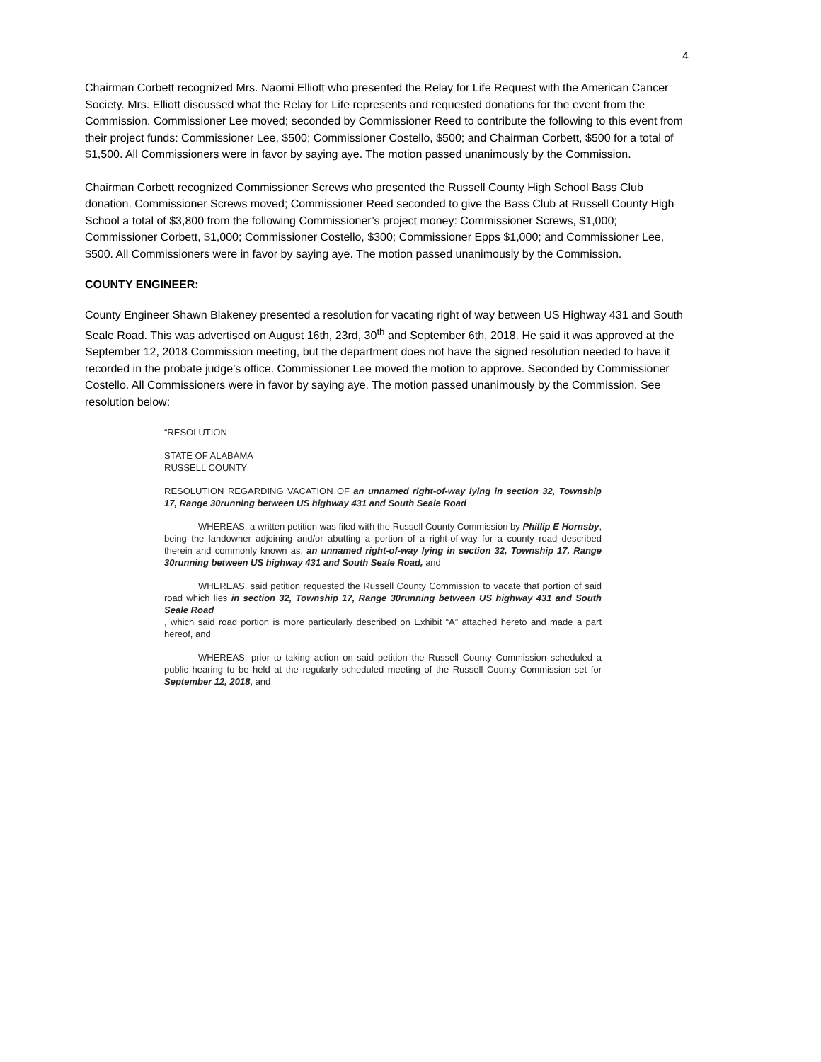4
Chairman Corbett recognized Mrs. Naomi Elliott who presented the Relay for Life Request with the American Cancer Society. Mrs. Elliott discussed what the Relay for Life represents and requested donations for the event from the Commission. Commissioner Lee moved; seconded by Commissioner Reed to contribute the following to this event from their project funds: Commissioner Lee, $500; Commissioner Costello, $500; and Chairman Corbett, $500 for a total of $1,500. All Commissioners were in favor by saying aye. The motion passed unanimously by the Commission.
Chairman Corbett recognized Commissioner Screws who presented the Russell County High School Bass Club donation. Commissioner Screws moved; Commissioner Reed seconded to give the Bass Club at Russell County High School a total of $3,800 from the following Commissioner’s project money: Commissioner Screws, $1,000; Commissioner Corbett, $1,000; Commissioner Costello, $300; Commissioner Epps $1,000; and Commissioner Lee, $500. All Commissioners were in favor by saying aye. The motion passed unanimously by the Commission.
COUNTY ENGINEER:
County Engineer Shawn Blakeney presented a resolution for vacating right of way between US Highway 431 and South Seale Road. This was advertised on August 16th, 23rd, 30<sup>th</sup> and September 6th, 2018. He said it was approved at the September 12, 2018 Commission meeting, but the department does not have the signed resolution needed to have it recorded in the probate judge’s office. Commissioner Lee moved the motion to approve. Seconded by Commissioner Costello. All Commissioners were in favor by saying aye. The motion passed unanimously by the Commission. See resolution below:
“RESOLUTION
STATE OF ALABAMA
RUSSELL COUNTY
RESOLUTION REGARDING VACATION OF an unnamed right-of-way lying in section 32, Township 17, Range 30running between US highway 431 and South Seale Road
WHEREAS, a written petition was filed with the Russell County Commission by Phillip E Hornsby, being the landowner adjoining and/or abutting a portion of a right-of-way for a county road described therein and commonly known as, an unnamed right-of-way lying in section 32, Township 17, Range 30running between US highway 431 and South Seale Road, and
WHEREAS, said petition requested the Russell County Commission to vacate that portion of said road which lies in section 32, Township 17, Range 30running between US highway 431 and South Seale Road
, which said road portion is more particularly described on Exhibit “A” attached hereto and made a part hereof, and
WHEREAS, prior to taking action on said petition the Russell County Commission scheduled a public hearing to be held at the regularly scheduled meeting of the Russell County Commission set for September 12, 2018, and